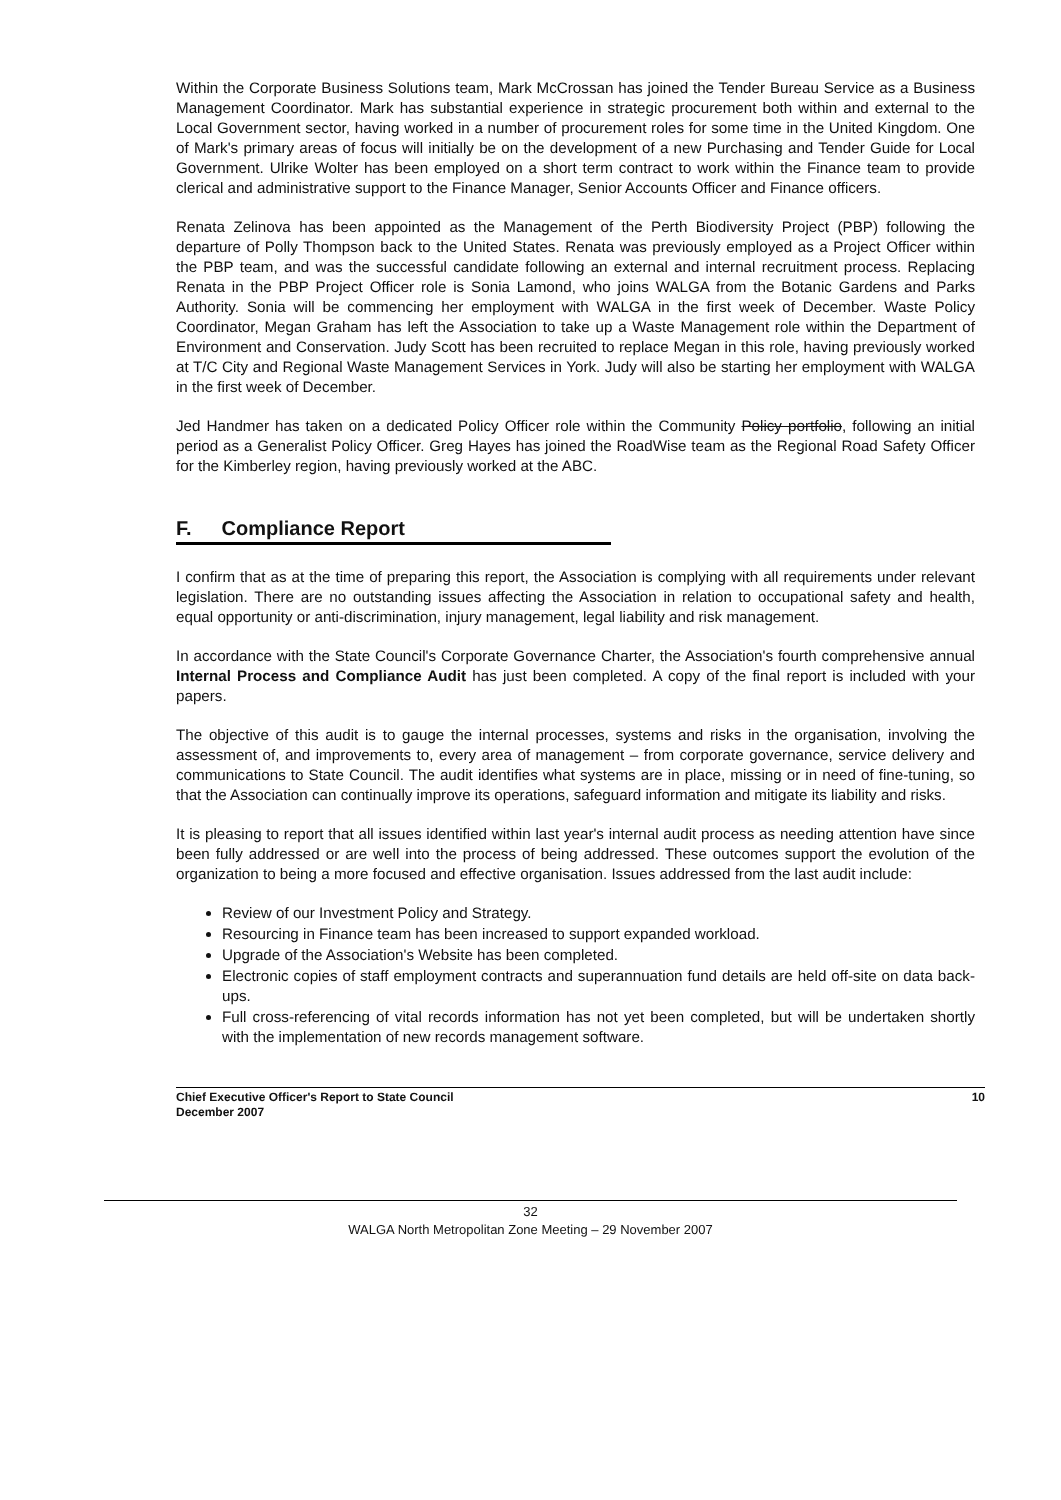Within the Corporate Business Solutions team, Mark McCrossan has joined the Tender Bureau Service as a Business Management Coordinator. Mark has substantial experience in strategic procurement both within and external to the Local Government sector, having worked in a number of procurement roles for some time in the United Kingdom. One of Mark's primary areas of focus will initially be on the development of a new Purchasing and Tender Guide for Local Government. Ulrike Wolter has been employed on a short term contract to work within the Finance team to provide clerical and administrative support to the Finance Manager, Senior Accounts Officer and Finance officers.
Renata Zelinova has been appointed as the Management of the Perth Biodiversity Project (PBP) following the departure of Polly Thompson back to the United States. Renata was previously employed as a Project Officer within the PBP team, and was the successful candidate following an external and internal recruitment process. Replacing Renata in the PBP Project Officer role is Sonia Lamond, who joins WALGA from the Botanic Gardens and Parks Authority. Sonia will be commencing her employment with WALGA in the first week of December. Waste Policy Coordinator, Megan Graham has left the Association to take up a Waste Management role within the Department of Environment and Conservation. Judy Scott has been recruited to replace Megan in this role, having previously worked at T/C City and Regional Waste Management Services in York. Judy will also be starting her employment with WALGA in the first week of December.
Jed Handmer has taken on a dedicated Policy Officer role within the Community Policy portfolio, following an initial period as a Generalist Policy Officer. Greg Hayes has joined the RoadWise team as the Regional Road Safety Officer for the Kimberley region, having previously worked at the ABC.
F. Compliance Report
I confirm that as at the time of preparing this report, the Association is complying with all requirements under relevant legislation. There are no outstanding issues affecting the Association in relation to occupational safety and health, equal opportunity or anti-discrimination, injury management, legal liability and risk management.
In accordance with the State Council's Corporate Governance Charter, the Association's fourth comprehensive annual Internal Process and Compliance Audit has just been completed. A copy of the final report is included with your papers.
The objective of this audit is to gauge the internal processes, systems and risks in the organisation, involving the assessment of, and improvements to, every area of management – from corporate governance, service delivery and communications to State Council. The audit identifies what systems are in place, missing or in need of fine-tuning, so that the Association can continually improve its operations, safeguard information and mitigate its liability and risks.
It is pleasing to report that all issues identified within last year's internal audit process as needing attention have since been fully addressed or are well into the process of being addressed. These outcomes support the evolution of the organization to being a more focused and effective organisation. Issues addressed from the last audit include:
Review of our Investment Policy and Strategy.
Resourcing in Finance team has been increased to support expanded workload.
Upgrade of the Association's Website has been completed.
Electronic copies of staff employment contracts and superannuation fund details are held off-site on data back-ups.
Full cross-referencing of vital records information has not yet been completed, but will be undertaken shortly with the implementation of new records management software.
Chief Executive Officer's Report to State Council
December 2007
10
32
WALGA North Metropolitan Zone Meeting – 29 November 2007